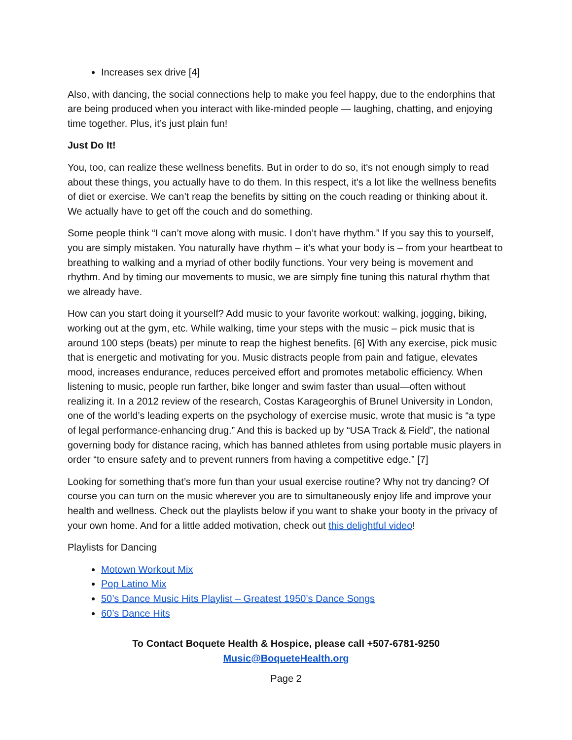Increases sex drive [4]
Also, with dancing, the social connections help to make you feel happy, due to the endorphins that are being produced when you interact with like-minded people — laughing, chatting, and enjoying time together. Plus, it’s just plain fun!
Just Do It!
You, too, can realize these wellness benefits. But in order to do so, it's not enough simply to read about these things, you actually have to do them. In this respect, it's a lot like the wellness benefits of diet or exercise. We can’t reap the benefits by sitting on the couch reading or thinking about it. We actually have to get off the couch and do something.
Some people think “I can’t move along with music. I don’t have rhythm.” If you say this to yourself, you are simply mistaken. You naturally have rhythm – it’s what your body is – from your heartbeat to breathing to walking and a myriad of other bodily functions. Your very being is movement and rhythm. And by timing our movements to music, we are simply fine tuning this natural rhythm that we already have.
How can you start doing it yourself? Add music to your favorite workout: walking, jogging, biking, working out at the gym, etc. While walking, time your steps with the music – pick music that is around 100 steps (beats) per minute to reap the highest benefits. [6] With any exercise, pick music that is energetic and motivating for you. Music distracts people from pain and fatigue, elevates mood, increases endurance, reduces perceived effort and promotes metabolic efficiency. When listening to music, people run farther, bike longer and swim faster than usual—often without realizing it. In a 2012 review of the research, Costas Karageorghis of Brunel University in London, one of the world’s leading experts on the psychology of exercise music, wrote that music is “a type of legal performance-enhancing drug.” And this is backed up by “USA Track & Field”, the national governing body for distance racing, which has banned athletes from using portable music players in order “to ensure safety and to prevent runners from having a competitive edge.” [7]
Looking for something that’s more fun than your usual exercise routine? Why not try dancing? Of course you can turn on the music wherever you are to simultaneously enjoy life and improve your health and wellness. Check out the playlists below if you want to shake your booty in the privacy of your own home. And for a little added motivation, check out this delightful video!
Playlists for Dancing
Motown Workout Mix
Pop Latino Mix
50’s Dance Music Hits Playlist – Greatest 1950’s Dance Songs
60’s Dance Hits
To Contact Boquete Health & Hospice, please call +507-6781-9250
Music@BoqueteHealth.org
Page 2